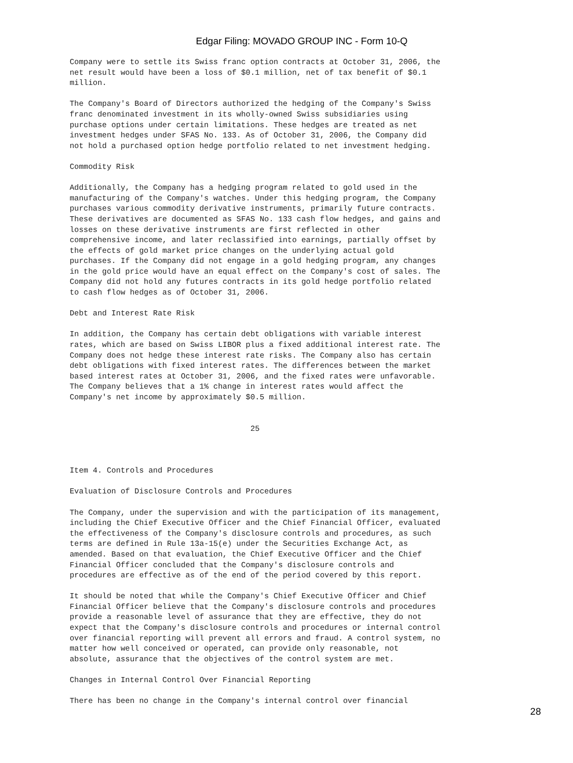Edgar Filing: MOVADO GROUP INC - Form 10-Q
Company were to settle its Swiss franc option contracts at October 31, 2006, the
net result would have been a loss of $0.1 million, net of tax benefit of $0.1
million.

The Company's Board of Directors authorized the hedging of the Company's Swiss
franc denominated investment in its wholly-owned Swiss subsidiaries using
purchase options under certain limitations. These hedges are treated as net
investment hedges under SFAS No. 133. As of October 31, 2006, the Company did
not hold a purchased option hedge portfolio related to net investment hedging.

Commodity Risk

Additionally, the Company has a hedging program related to gold used in the
manufacturing of the Company's watches. Under this hedging program, the Company
purchases various commodity derivative instruments, primarily future contracts.
These derivatives are documented as SFAS No. 133 cash flow hedges, and gains and
losses on these derivative instruments are first reflected in other
comprehensive income, and later reclassified into earnings, partially offset by
the effects of gold market price changes on the underlying actual gold
purchases. If the Company did not engage in a gold hedging program, any changes
in the gold price would have an equal effect on the Company's cost of sales. The
Company did not hold any futures contracts in its gold hedge portfolio related
to cash flow hedges as of October 31, 2006.

Debt and Interest Rate Risk

In addition, the Company has certain debt obligations with variable interest
rates, which are based on Swiss LIBOR plus a fixed additional interest rate. The
Company does not hedge these interest rate risks. The Company also has certain
debt obligations with fixed interest rates. The differences between the market
based interest rates at October 31, 2006, and the fixed rates were unfavorable.
The Company believes that a 1% change in interest rates would affect the
Company's net income by approximately $0.5 million.


                                       25



Item 4. Controls and Procedures

Evaluation of Disclosure Controls and Procedures

The Company, under the supervision and with the participation of its management,
including the Chief Executive Officer and the Chief Financial Officer, evaluated
the effectiveness of the Company's disclosure controls and procedures, as such
terms are defined in Rule 13a-15(e) under the Securities Exchange Act, as
amended. Based on that evaluation, the Chief Executive Officer and the Chief
Financial Officer concluded that the Company's disclosure controls and
procedures are effective as of the end of the period covered by this report.

It should be noted that while the Company's Chief Executive Officer and Chief
Financial Officer believe that the Company's disclosure controls and procedures
provide a reasonable level of assurance that they are effective, they do not
expect that the Company's disclosure controls and procedures or internal control
over financial reporting will prevent all errors and fraud. A control system, no
matter how well conceived or operated, can provide only reasonable, not
absolute, assurance that the objectives of the control system are met.

Changes in Internal Control Over Financial Reporting

There has been no change in the Company's internal control over financial
28